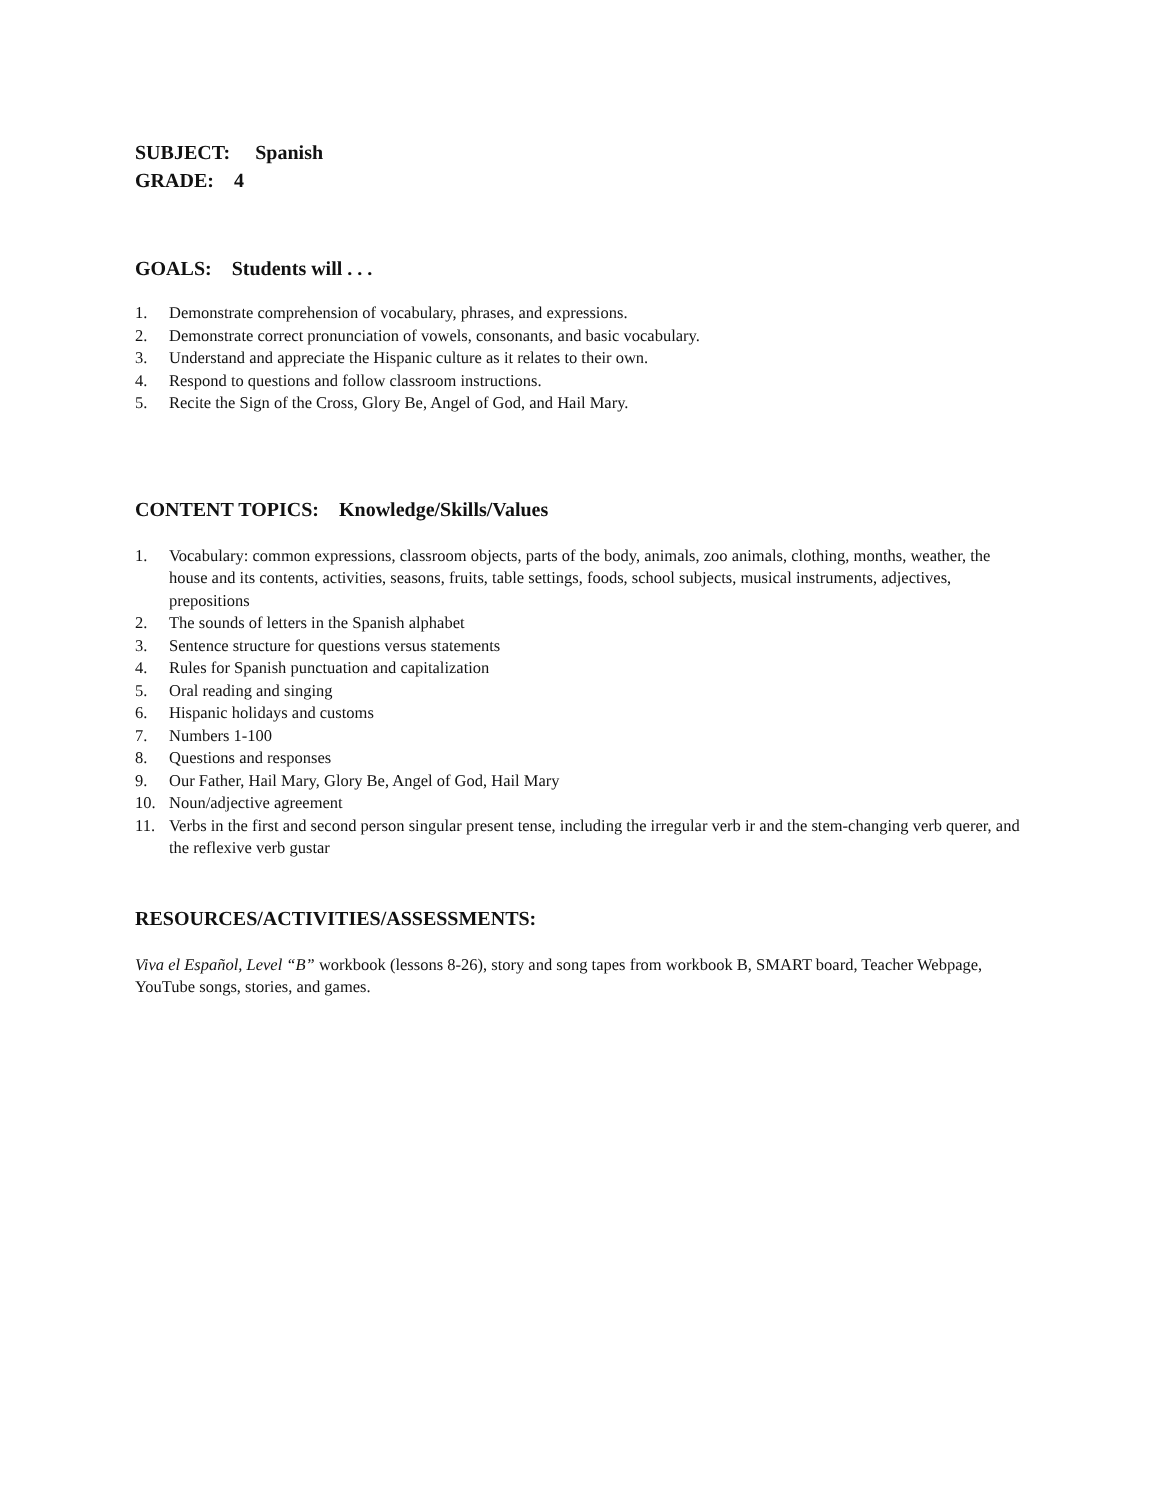SUBJECT: Spanish
GRADE: 4
GOALS: Students will . . .
1. Demonstrate comprehension of vocabulary, phrases, and expressions.
2. Demonstrate correct pronunciation of vowels, consonants, and basic vocabulary.
3. Understand and appreciate the Hispanic culture as it relates to their own.
4. Respond to questions and follow classroom instructions.
5. Recite the Sign of the Cross, Glory Be, Angel of God, and Hail Mary.
CONTENT TOPICS: Knowledge/Skills/Values
1. Vocabulary: common expressions, classroom objects, parts of the body, animals, zoo animals, clothing, months, weather, the house and its contents, activities, seasons, fruits, table settings, foods, school subjects, musical instruments, adjectives, prepositions
2. The sounds of letters in the Spanish alphabet
3. Sentence structure for questions versus statements
4. Rules for Spanish punctuation and capitalization
5. Oral reading and singing
6. Hispanic holidays and customs
7. Numbers 1-100
8. Questions and responses
9. Our Father, Hail Mary, Glory Be, Angel of God, Hail Mary
10. Noun/adjective agreement
11. Verbs in the first and second person singular present tense, including the irregular verb ir and the stem-changing verb querer, and the reflexive verb gustar
RESOURCES/ACTIVITIES/ASSESSMENTS:
Viva el Español, Level “B” workbook (lessons 8-26), story and song tapes from workbook B, SMART board, Teacher Webpage, YouTube songs, stories, and games.